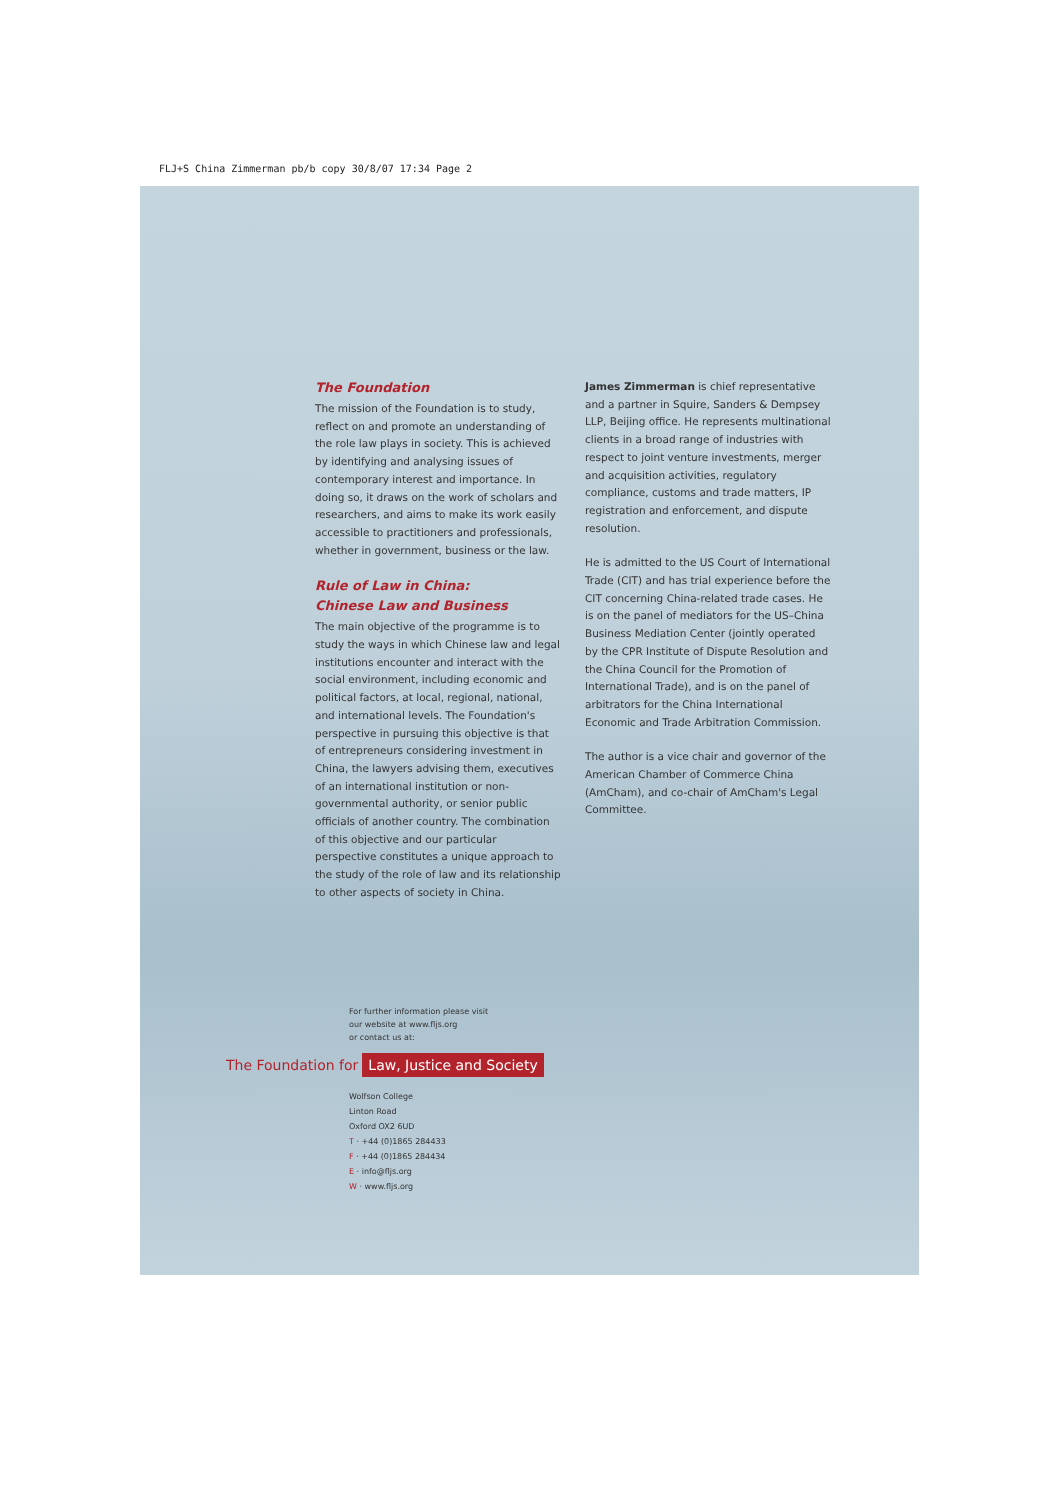FLJ+S China Zimmerman pb/b copy 30/8/07 17:34 Page 2
The Foundation
The mission of the Foundation is to study, reflect on and promote an understanding of the role law plays in society. This is achieved by identifying and analysing issues of contemporary interest and importance. In doing so, it draws on the work of scholars and researchers, and aims to make its work easily accessible to practitioners and professionals, whether in government, business or the law.
Rule of Law in China:
Chinese Law and Business
The main objective of the programme is to study the ways in which Chinese law and legal institutions encounter and interact with the social environment, including economic and political factors, at local, regional, national, and international levels. The Foundation's perspective in pursuing this objective is that of entrepreneurs considering investment in China, the lawyers advising them, executives of an international institution or non-governmental authority, or senior public officials of another country. The combination of this objective and our particular perspective constitutes a unique approach to the study of the role of law and its relationship to other aspects of society in China.
James Zimmerman is chief representative and a partner in Squire, Sanders & Dempsey LLP, Beijing office. He represents multinational clients in a broad range of industries with respect to joint venture investments, merger and acquisition activities, regulatory compliance, customs and trade matters, IP registration and enforcement, and dispute resolution.
He is admitted to the US Court of International Trade (CIT) and has trial experience before the CIT concerning China-related trade cases. He is on the panel of mediators for the US–China Business Mediation Center (jointly operated by the CPR Institute of Dispute Resolution and the China Council for the Promotion of International Trade), and is on the panel of arbitrators for the China International Economic and Trade Arbitration Commission.
The author is a vice chair and governor of the American Chamber of Commerce China (AmCham), and co-chair of AmCham's Legal Committee.
For further information please visit
our website at www.fljs.org
or contact us at:
The Foundation for Law, Justice and Society
Wolfson College
Linton Road
Oxford OX2 6UD
T · +44 (0)1865 284433
F · +44 (0)1865 284434
E · info@fljs.org
W · www.fljs.org